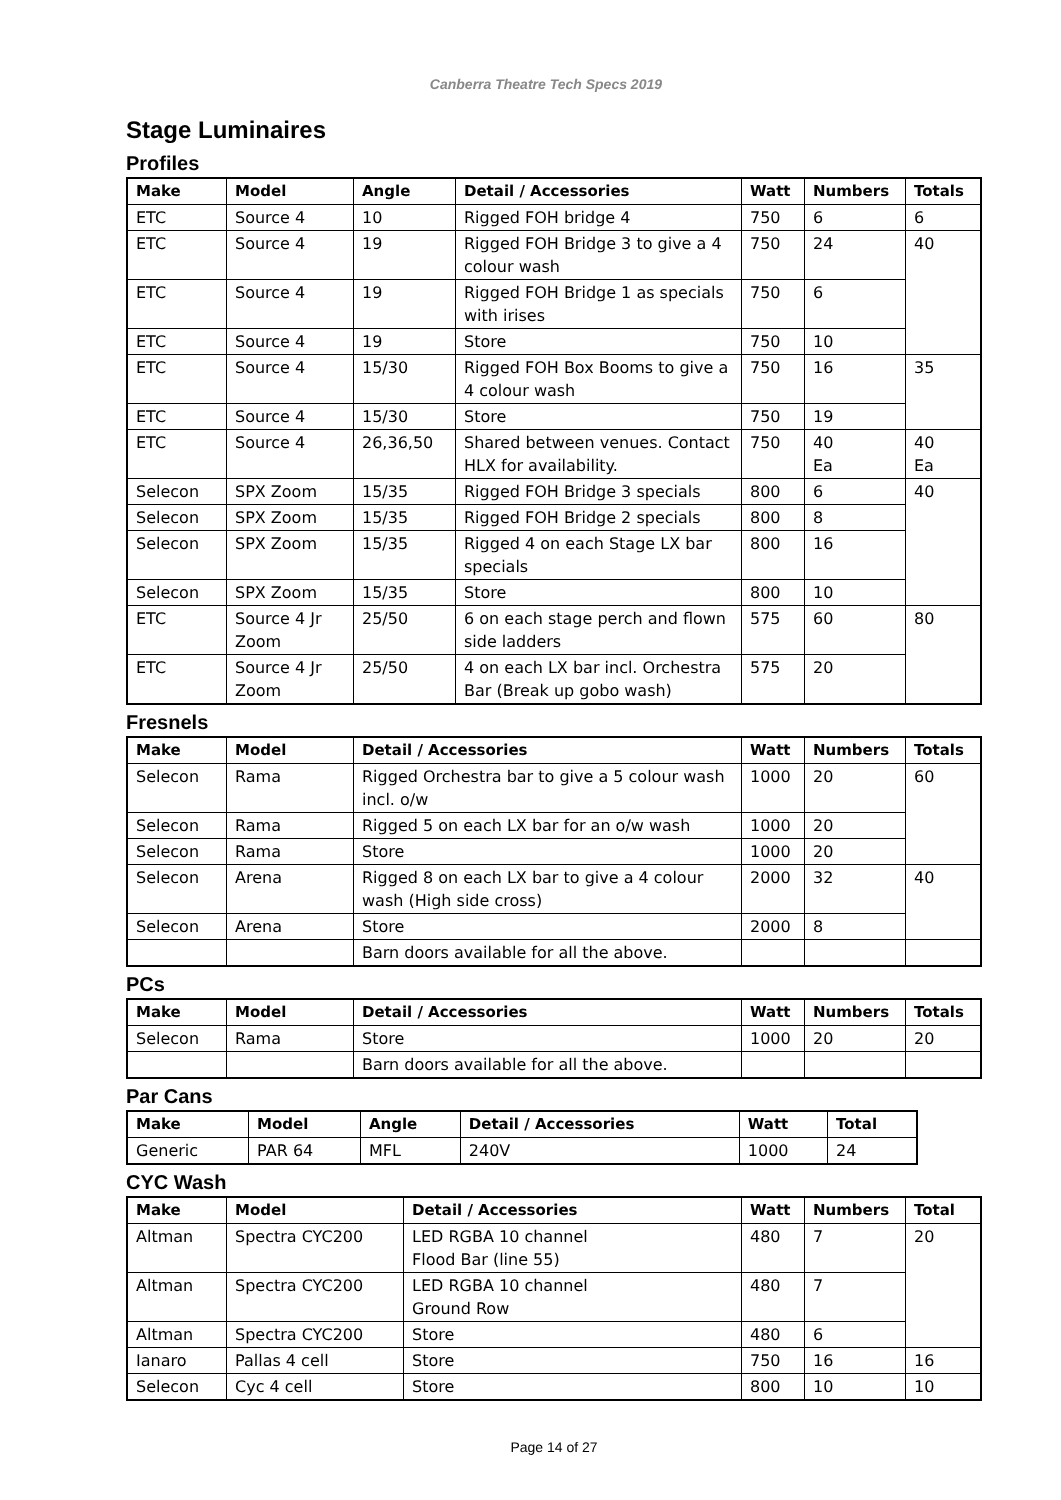Canberra Theatre Tech Specs 2019
Stage Luminaires
Profiles
| Make | Model | Angle | Detail / Accessories | Watt | Numbers | Totals |
| --- | --- | --- | --- | --- | --- | --- |
| ETC | Source 4 | 10 | Rigged FOH bridge 4 | 750 | 6 | 6 |
| ETC | Source 4 | 19 | Rigged FOH Bridge 3 to give a 4 colour wash | 750 | 24 | 40 |
| ETC | Source 4 | 19 | Rigged FOH Bridge 1 as specials with irises | 750 | 6 | |
| ETC | Source 4 | 19 | Store | 750 | 10 | |
| ETC | Source 4 | 15/30 | Rigged FOH Box Booms to give a 4 colour wash | 750 | 16 | 35 |
| ETC | Source 4 | 15/30 | Store | 750 | 19 | |
| ETC | Source 4 | 26,36,50 | Shared between venues. Contact HLX for availability. | 750 | 40 Ea | 40 Ea |
| Selecon | SPX Zoom | 15/35 | Rigged FOH Bridge 3 specials | 800 | 6 | 40 |
| Selecon | SPX Zoom | 15/35 | Rigged FOH Bridge 2 specials | 800 | 8 | |
| Selecon | SPX Zoom | 15/35 | Rigged 4 on each Stage LX bar specials | 800 | 16 | |
| Selecon | SPX Zoom | 15/35 | Store | 800 | 10 | |
| ETC | Source 4 Jr Zoom | 25/50 | 6 on each stage perch and flown side ladders | 575 | 60 | 80 |
| ETC | Source 4 Jr Zoom | 25/50 | 4 on each LX bar incl. Orchestra Bar (Break up gobo wash) | 575 | 20 | |
Fresnels
| Make | Model | Detail / Accessories | Watt | Numbers | Totals |
| --- | --- | --- | --- | --- | --- |
| Selecon | Rama | Rigged Orchestra bar to give a 5 colour wash incl. o/w | 1000 | 20 | 60 |
| Selecon | Rama | Rigged 5 on each LX bar for an o/w wash | 1000 | 20 | |
| Selecon | Rama | Store | 1000 | 20 | |
| Selecon | Arena | Rigged 8 on each LX bar to give a 4 colour wash (High side cross) | 2000 | 32 | 40 |
| Selecon | Arena | Store | 2000 | 8 | |
| | | Barn doors available for all the above. | | | |
PCs
| Make | Model | Detail / Accessories | Watt | Numbers | Totals |
| --- | --- | --- | --- | --- | --- |
| Selecon | Rama | Store | 1000 | 20 | 20 |
| | | Barn doors available for all the above. | | | |
Par Cans
| Make | Model | Angle | Detail / Accessories | Watt | Total |
| --- | --- | --- | --- | --- | --- |
| Generic | PAR 64 | MFL | 240V | 1000 | 24 |
CYC Wash
| Make | Model | Detail / Accessories | Watt | Numbers | Total |
| --- | --- | --- | --- | --- | --- |
| Altman | Spectra CYC200 | LED RGBA 10 channel Flood Bar (line 55) | 480 | 7 | 20 |
| Altman | Spectra CYC200 | LED RGBA 10 channel Ground Row | 480 | 7 | |
| Altman | Spectra CYC200 | Store | 480 | 6 | |
| Ianaro | Pallas 4 cell | Store | 750 | 16 | 16 |
| Selecon | Cyc 4 cell | Store | 800 | 10 | 10 |
Page 14 of 27